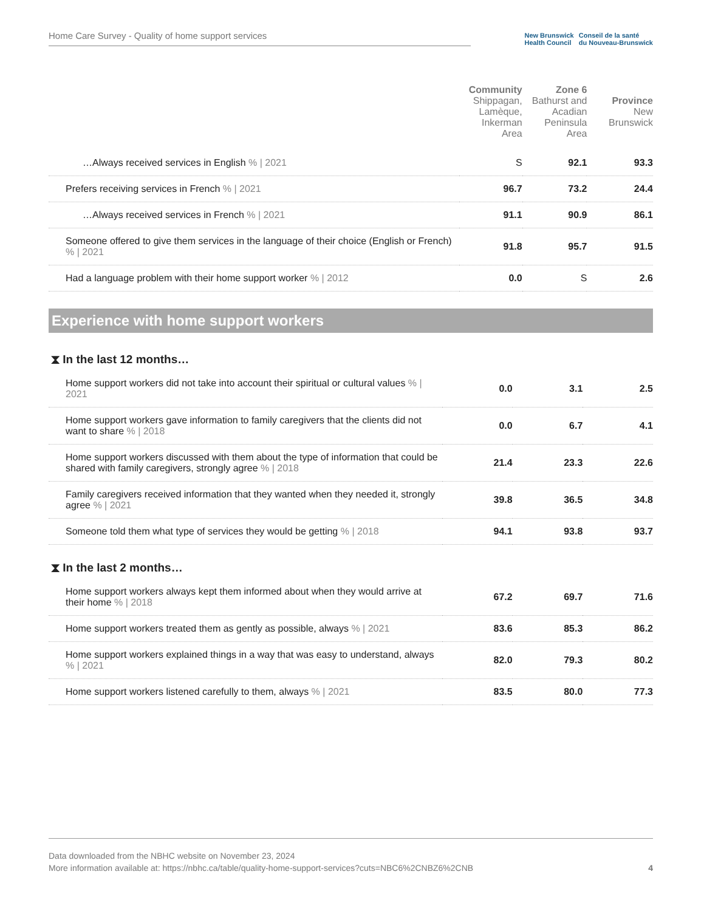Home Care Survey - Quality of home support services
New Brunswick
Health Council
Conseil de la santé
du Nouveau-Brunswick
| | Community Shippagan, Lamèque, Inkerman Area | Zone 6 Bathurst and Acadian Peninsula Area | Province New Brunswick |
| --- | --- | --- | --- |
| …Always received services in English % / 2021 | S | 92.1 | 93.3 |
| Prefers receiving services in French % / 2021 | 96.7 | 73.2 | 24.4 |
| …Always received services in French % / 2021 | 91.1 | 90.9 | 86.1 |
| Someone offered to give them services in the language of their choice (English or French) % / 2021 | 91.8 | 95.7 | 91.5 |
| Had a language problem with their home support worker % / 2012 | 0.0 | S | 2.6 |
Experience with home support workers
⧗ In the last 12 months…
| Home support workers did not take into account their spiritual or cultural values % / 2021 | 0.0 | 3.1 | 2.5 |
| Home support workers gave information to family caregivers that the clients did not want to share % / 2018 | 0.0 | 6.7 | 4.1 |
| Home support workers discussed with them about the type of information that could be shared with family caregivers, strongly agree % / 2018 | 21.4 | 23.3 | 22.6 |
| Family caregivers received information that they wanted when they needed it, strongly agree % / 2021 | 39.8 | 36.5 | 34.8 |
| Someone told them what type of services they would be getting % / 2018 | 94.1 | 93.8 | 93.7 |
⧗ In the last 2 months…
| Home support workers always kept them informed about when they would arrive at their home % / 2018 | 67.2 | 69.7 | 71.6 |
| Home support workers treated them as gently as possible, always % / 2021 | 83.6 | 85.3 | 86.2 |
| Home support workers explained things in a way that was easy to understand, always % / 2021 | 82.0 | 79.3 | 80.2 |
| Home support workers listened carefully to them, always % / 2021 | 83.5 | 80.0 | 77.3 |
Data downloaded from the NBHC website on November 23, 2024
More information available at: https://nbhc.ca/table/quality-home-support-services?cuts=NBC6%2CNBZ6%2CNB
4